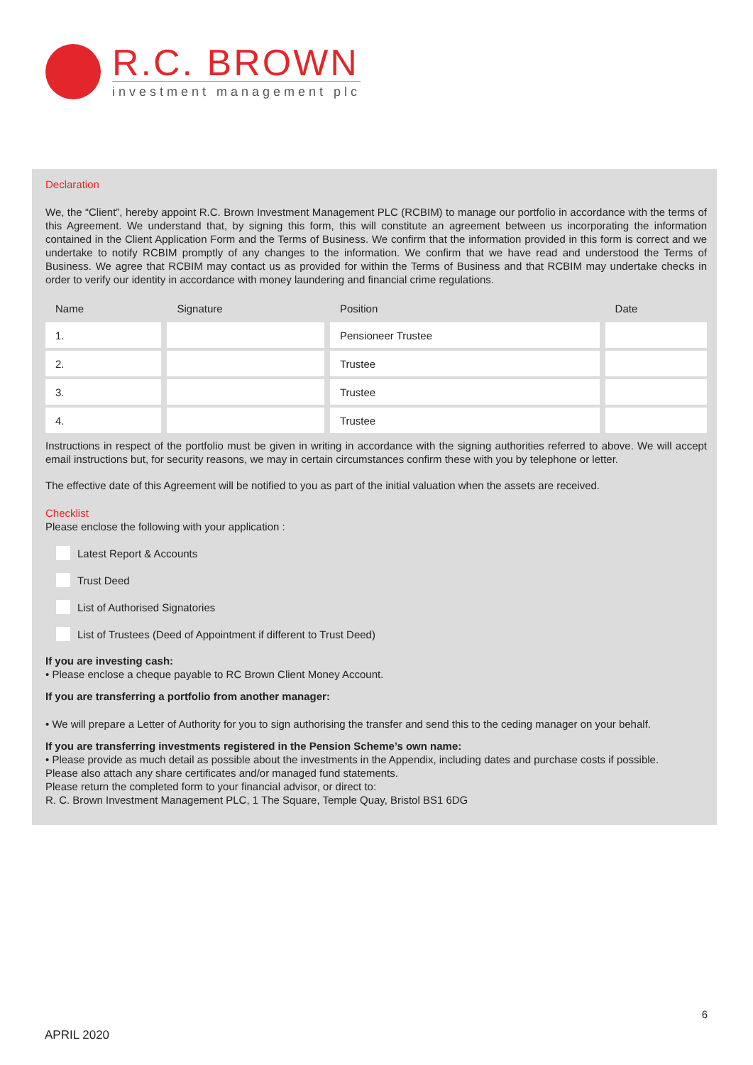R.C. BROWN
investment management plc
Declaration
We, the “Client”, hereby appoint R.C. Brown Investment Management PLC (RCBIM) to manage our portfolio in accordance with the terms of this Agreement. We understand that, by signing this form, this will constitute an agreement between us incorporating the information contained in the Client Application Form and the Terms of Business. We confirm that the information provided in this form is correct and we undertake to notify RCBIM promptly of any changes to the information. We confirm that we have read and understood the Terms of Business. We agree that RCBIM may contact us as provided for within the Terms of Business and that RCBIM may undertake checks in order to verify our identity in accordance with money laundering and financial crime regulations.
| Name | Signature | Position | Date |
| --- | --- | --- | --- |
| 1. | | Pensioneer Trustee | |
| 2. | | Trustee | |
| 3. | | Trustee | |
| 4. | | Trustee | |
Instructions in respect of the portfolio must be given in writing in accordance with the signing authorities referred to above. We will accept email instructions but, for security reasons, we may in certain circumstances confirm these with you by telephone or letter.
The effective date of this Agreement will be notified to you as part of the initial valuation when the assets are received.
Checklist
Please enclose the following with your application :
Latest Report & Accounts
Trust Deed
List of Authorised Signatories
List of Trustees (Deed of Appointment if different to Trust Deed)
If you are investing cash:
• Please enclose a cheque payable to RC Brown Client Money Account.
If you are transferring a portfolio from another manager:
• We will prepare a Letter of Authority for you to sign authorising the transfer and send this to the ceding manager on your behalf.
If you are transferring investments registered in the Pension Scheme’s own name:
• Please provide as much detail as possible about the investments in the Appendix, including dates and purchase costs if possible.
Please also attach any share certificates and/or managed fund statements.
Please return the completed form to your financial advisor, or direct to:
R. C. Brown Investment Management PLC, 1 The Square, Temple Quay, Bristol BS1 6DG
6
APRIL 2020